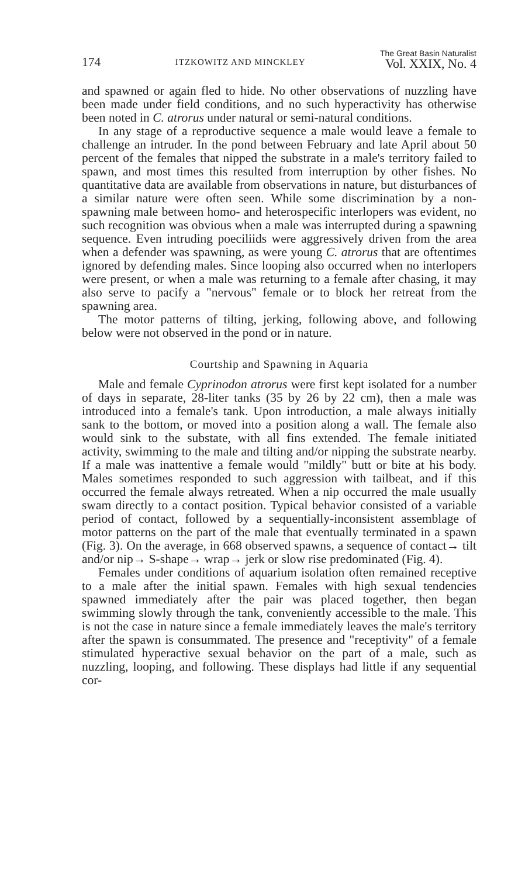174 ITZKOWITZ AND MINCKLEY The Great Basin Naturalist
Vol. XXIX, No. 4
and spawned or again fled to hide. No other observations of nuzzling have been made under field conditions, and no such hyperactivity has otherwise been noted in C. atrorus under natural or semi-natural conditions.
In any stage of a reproductive sequence a male would leave a female to challenge an intruder. In the pond between February and late April about 50 percent of the females that nipped the substrate in a male's territory failed to spawn, and most times this resulted from interruption by other fishes. No quantitative data are available from observations in nature, but disturbances of a similar nature were often seen. While some discrimination by a non-spawning male between homo- and heterospecific interlopers was evident, no such recognition was obvious when a male was interrupted during a spawning sequence. Even intruding poeciliids were aggressively driven from the area when a defender was spawning, as were young C. atrorus that are oftentimes ignored by defending males. Since looping also occurred when no interlopers were present, or when a male was returning to a female after chasing, it may also serve to pacify a "nervous" female or to block her retreat from the spawning area.
The motor patterns of tilting, jerking, following above, and following below were not observed in the pond or in nature.
Courtship and Spawning in Aquaria
Male and female Cyprinodon atrorus were first kept isolated for a number of days in separate, 28-liter tanks (35 by 26 by 22 cm), then a male was introduced into a female's tank. Upon introduction, a male always initially sank to the bottom, or moved into a position along a wall. The female also would sink to the substate, with all fins extended. The female initiated activity, swimming to the male and tilting and/or nipping the substrate nearby. If a male was inattentive a female would "mildly" butt or bite at his body. Males sometimes responded to such aggression with tailbeat, and if this occurred the female always retreated. When a nip occurred the male usually swam directly to a contact position. Typical behavior consisted of a variable period of contact, followed by a sequentially-inconsistent assemblage of motor patterns on the part of the male that eventually terminated in a spawn (Fig. 3). On the average, in 668 observed spawns, a sequence of contact→ tilt and/or nip→ S-shape→ wrap→ jerk or slow rise predominated (Fig. 4).
Females under conditions of aquarium isolation often remained receptive to a male after the initial spawn. Females with high sexual tendencies spawned immediately after the pair was placed together, then began swimming slowly through the tank, conveniently accessible to the male. This is not the case in nature since a female immediately leaves the male's territory after the spawn is consummated. The presence and "receptivity" of a female stimulated hyperactive sexual behavior on the part of a male, such as nuzzling, looping, and following. These displays had little if any sequential cor-